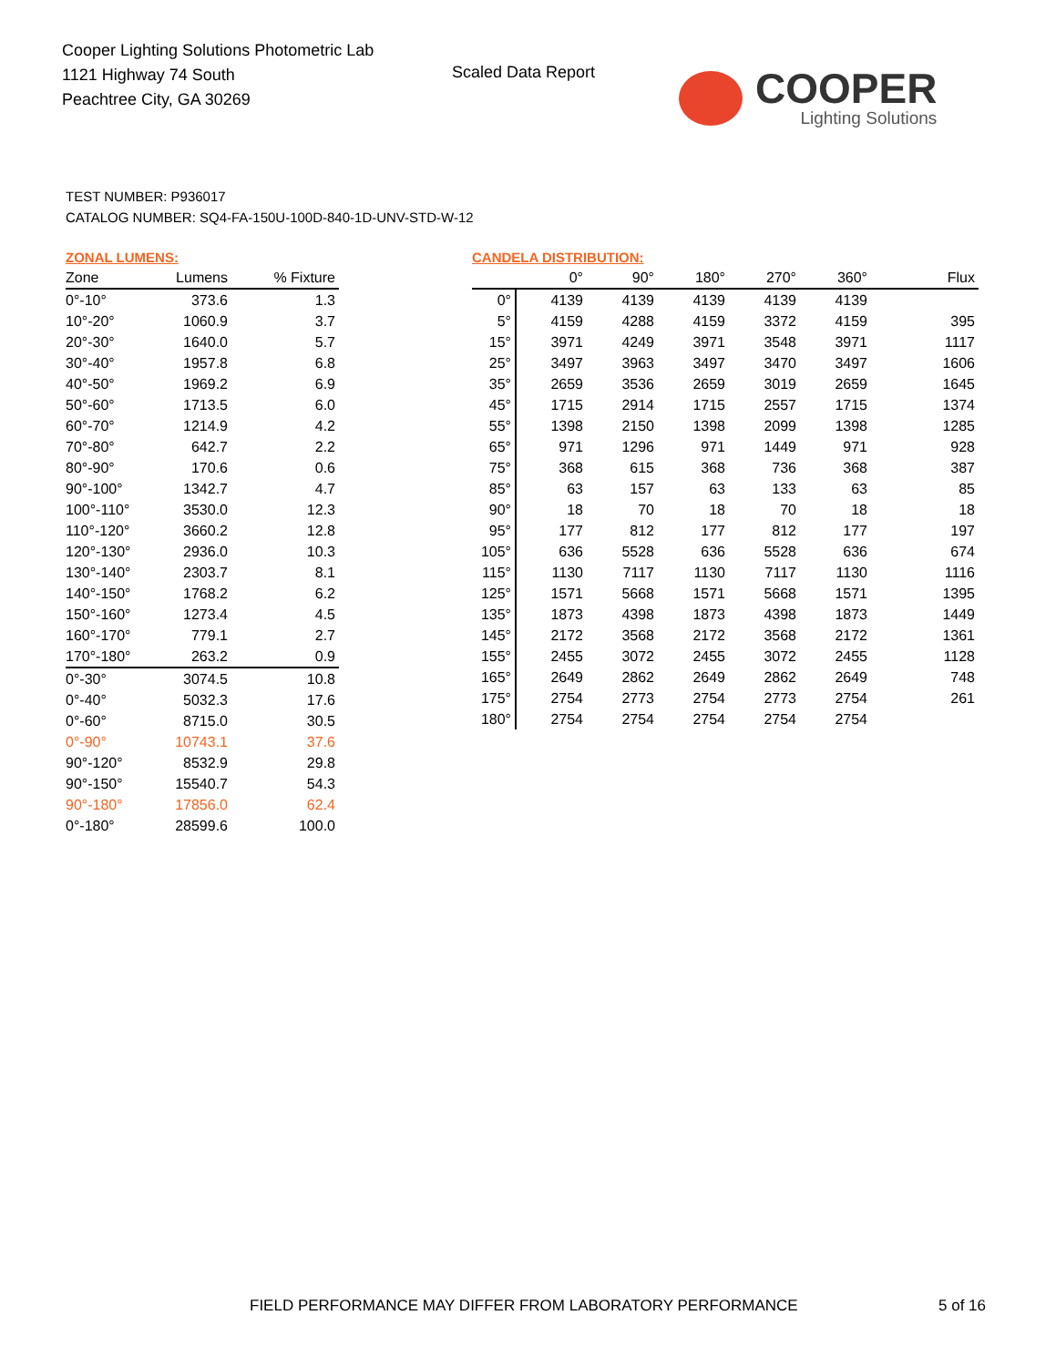Cooper Lighting Solutions Photometric Lab
1121 Highway 74 South
Peachtree City, GA 30269
Scaled Data Report COOPER
Lighting Solutions
TEST NUMBER: P936017
CATALOG NUMBER: SQ4-FA-150U-100D-840-1D-UNV-STD-W-12
ZONAL LUMENS:
| Zone | Lumens | % Fixture |
| --- | --- | --- |
| 0°-10° | 373.6 | 1.3 |
| 10°-20° | 1060.9 | 3.7 |
| 20°-30° | 1640.0 | 5.7 |
| 30°-40° | 1957.8 | 6.8 |
| 40°-50° | 1969.2 | 6.9 |
| 50°-60° | 1713.5 | 6.0 |
| 60°-70° | 1214.9 | 4.2 |
| 70°-80° | 642.7 | 2.2 |
| 80°-90° | 170.6 | 0.6 |
| 90°-100° | 1342.7 | 4.7 |
| 100°-110° | 3530.0 | 12.3 |
| 110°-120° | 3660.2 | 12.8 |
| 120°-130° | 2936.0 | 10.3 |
| 130°-140° | 2303.7 | 8.1 |
| 140°-150° | 1768.2 | 6.2 |
| 150°-160° | 1273.4 | 4.5 |
| 160°-170° | 779.1 | 2.7 |
| 170°-180° | 263.2 | 0.9 |
| 0°-30° | 3074.5 | 10.8 |
| 0°-40° | 5032.3 | 17.6 |
| 0°-60° | 8715.0 | 30.5 |
| 0°-90° | 10743.1 | 37.6 |
| 90°-120° | 8532.9 | 29.8 |
| 90°-150° | 15540.7 | 54.3 |
| 90°-180° | 17856.0 | 62.4 |
| 0°-180° | 28599.6 | 100.0 |
CANDELA DISTRIBUTION:
| | 0° | 90° | 180° | 270° | 360° | Flux |
| --- | --- | --- | --- | --- | --- | --- |
| 0° | 4139 | 4139 | 4139 | 4139 | 4139 | |
| 5° | 4159 | 4288 | 4159 | 3372 | 4159 | 395 |
| 15° | 3971 | 4249 | 3971 | 3548 | 3971 | 1117 |
| 25° | 3497 | 3963 | 3497 | 3470 | 3497 | 1606 |
| 35° | 2659 | 3536 | 2659 | 3019 | 2659 | 1645 |
| 45° | 1715 | 2914 | 1715 | 2557 | 1715 | 1374 |
| 55° | 1398 | 2150 | 1398 | 2099 | 1398 | 1285 |
| 65° | 971 | 1296 | 971 | 1449 | 971 | 928 |
| 75° | 368 | 615 | 368 | 736 | 368 | 387 |
| 85° | 63 | 157 | 63 | 133 | 63 | 85 |
| 90° | 18 | 70 | 18 | 70 | 18 | 18 |
| 95° | 177 | 812 | 177 | 812 | 177 | 197 |
| 105° | 636 | 5528 | 636 | 5528 | 636 | 674 |
| 115° | 1130 | 7117 | 1130 | 7117 | 1130 | 1116 |
| 125° | 1571 | 5668 | 1571 | 5668 | 1571 | 1395 |
| 135° | 1873 | 4398 | 1873 | 4398 | 1873 | 1449 |
| 145° | 2172 | 3568 | 2172 | 3568 | 2172 | 1361 |
| 155° | 2455 | 3072 | 2455 | 3072 | 2455 | 1128 |
| 165° | 2649 | 2862 | 2649 | 2862 | 2649 | 748 |
| 175° | 2754 | 2773 | 2754 | 2773 | 2754 | 261 |
| 180° | 2754 | 2754 | 2754 | 2754 | 2754 | |
FIELD PERFORMANCE MAY DIFFER FROM LABORATORY PERFORMANCE
5 of 16